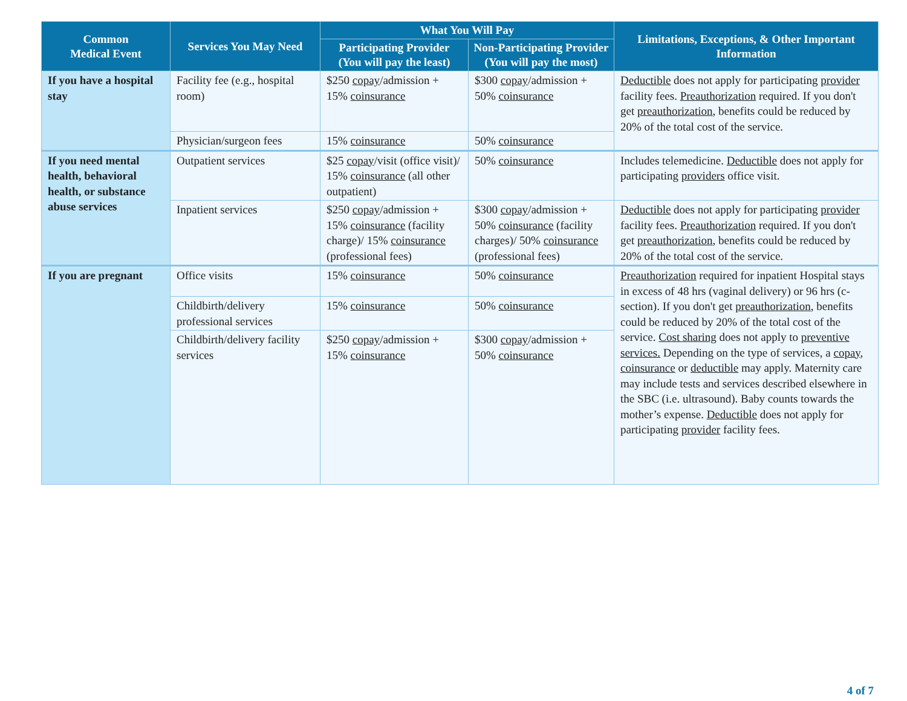| Common Medical Event | Services You May Need | What You Will Pay | | Limitations, Exceptions, & Other Important Information |
| --- | --- | --- | --- | --- |
| | | Participating Provider (You will pay the least) | Non-Participating Provider (You will pay the most) | |
| If you have a hospital stay | Facility fee (e.g., hospital room) | $250 copay /admission + 15% coinsurance | $300 copay /admission + 50% coinsurance | Deductible does not apply for participating provider facility fees. Preauthorization required. If you don't get preauthorization , benefits could be reduced by 20% of the total cost of the service. |
| | Physician/surgeon fees | 15% coinsurance | 50% coinsurance | |
| If you need mental health, behavioral health, or substance abuse services | Outpatient services | $25 copay /visit (office visit)/ 15% coinsurance (all other outpatient) | 50% coinsurance | Includes telemedicine. Deductible does not apply for participating providers office visit. |
| | Inpatient services | $250 copay /admission + 15% coinsurance (facility charge)/ 15% coinsurance (professional fees) | $300 copay /admission + 50% coinsurance (facility charges)/ 50% coinsurance (professional fees) | Deductible does not apply for participating provider facility fees. Preauthorization required. If you don't get preauthorization , benefits could be reduced by 20% of the total cost of the service. |
| If you are pregnant | Office visits | 15% coinsurance | 50% coinsurance | Preauthorization required for inpatient Hospital stays in excess of 48 hrs (vaginal delivery) or 96 hrs (c-section). If you don't get preauthorization , benefits could be reduced by 20% of the total cost of the service. Cost sharing does not apply to preventive services. Depending on the type of services, a copay , coinsurance or deductible may apply. Maternity care may include tests and services described elsewhere in the SBC (i.e. ultrasound). Baby counts towards the mother’s expense. Deductible does not apply for participating provider facility fees. |
| | Childbirth/delivery professional services | 15% coinsurance | 50% coinsurance | |
| | Childbirth/delivery facility services | $250 copay /admission + 15% coinsurance | $300 copay /admission + 50% coinsurance | |
4 of 7